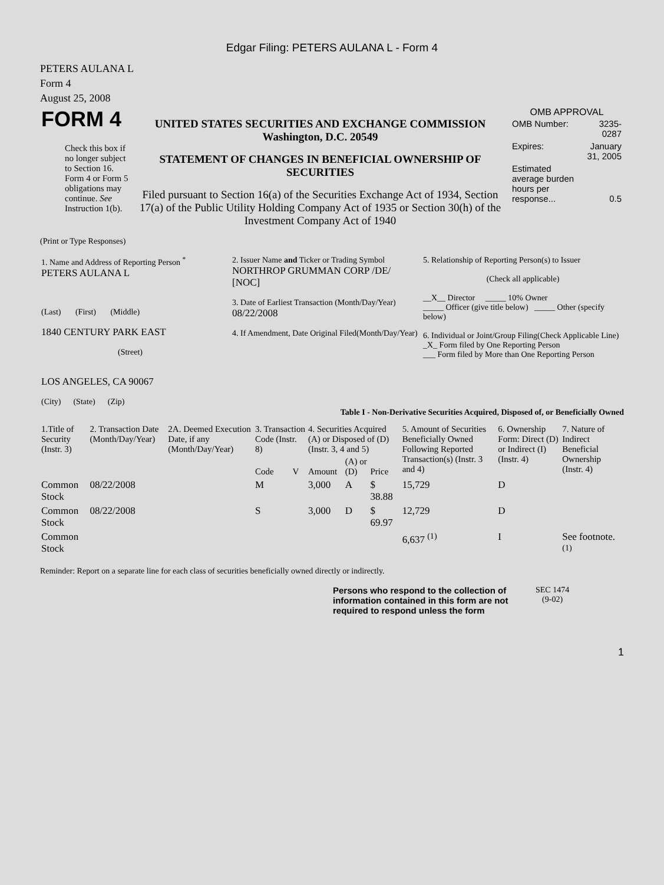Edgar Filing: PETERS AULANA L - Form 4
PETERS AULANA L
Form 4
August 25, 2008
| FORM 4 Check this box if no longer subject to Section 16. Form 4 or Form 5 obligations may continue. See Instruction 1(b). | UNITED STATES SECURITIES AND EXCHANGE COMMISSION Washington, D.C. 20549 STATEMENT OF CHANGES IN BENEFICIAL OWNERSHIP OF SECURITIES Filed pursuant to Section 16(a) of the Securities Exchange Act of 1934, Section 17(a) of the Public Utility Holding Company Act of 1935 or Section 30(h) of the Investment Company Act of 1940 | OMB APPROVAL / OMB Number: / 3235-0287 / / Expires: / January 31, 2005 / / Estimated average burden hours per response... / 0.5 / |
(Print or Type Responses)
| 1. Name and Address of Reporting Person <sup>*</sup> PETERS AULANA L (Last) (First) (Middle) 1840 CENTURY PARK EAST (Street) LOS ANGELES, CA 90067 (City) (State) (Zip) | 2. Issuer Name and Ticker or Trading Symbol NORTHROP GRUMMAN CORP /DE/ [NOC] 3. Date of Earliest Transaction (Month/Day/Year) 08/22/2008 4. If Amendment, Date Original Filed(Month/Day/Year) | 5. Relationship of Reporting Person(s) to Issuer (Check all applicable) __X__ Director _____ 10% Owner _____ Officer (give title below) _____ Other (specify below) 6. Individual or Joint/Group Filing(Check Applicable Line) _X_ Form filed by One Reporting Person ___ Form filed by More than One Reporting Person |
Table I - Non-Derivative Securities Acquired, Disposed of, or Beneficially Owned
| 1.Title of Security (Instr. 3) | 2. Transaction Date (Month/Day/Year) | 2A. Deemed Execution Date, if any (Month/Day/Year) | 3. Transaction Code (Instr. 8) | | 4. Securities Acquired (A) or Disposed of (D) (Instr. 3, 4 and 5) | | | 5. Amount of Securities Beneficially Owned Following Reported Transaction(s) (Instr. 3 and 4) | 6. Ownership Form: Direct (D) or Indirect (I) (Instr. 4) | 7. Nature of Indirect Beneficial Ownership (Instr. 4) |
| --- | --- | --- | --- | --- | --- | --- | --- | --- | --- | --- |
| | | | Code | V | Amount | (A) or (D) | Price | | | |
| Common Stock | 08/22/2008 | | M | | 3,000 | A | $ 38.88 | 15,729 | D | |
| Common Stock | 08/22/2008 | | S | | 3,000 | D | $ 69.97 | 12,729 | D | |
| Common Stock | | | | | | | | 6,637 <sup>(1)</sup> | I | See footnote. <sup>(1)</sup> |
Reminder: Report on a separate line for each class of securities beneficially owned directly or indirectly.
| Persons who respond to the collection of information contained in this form are not required to respond unless the form | SEC 1474 (9-02) |
1